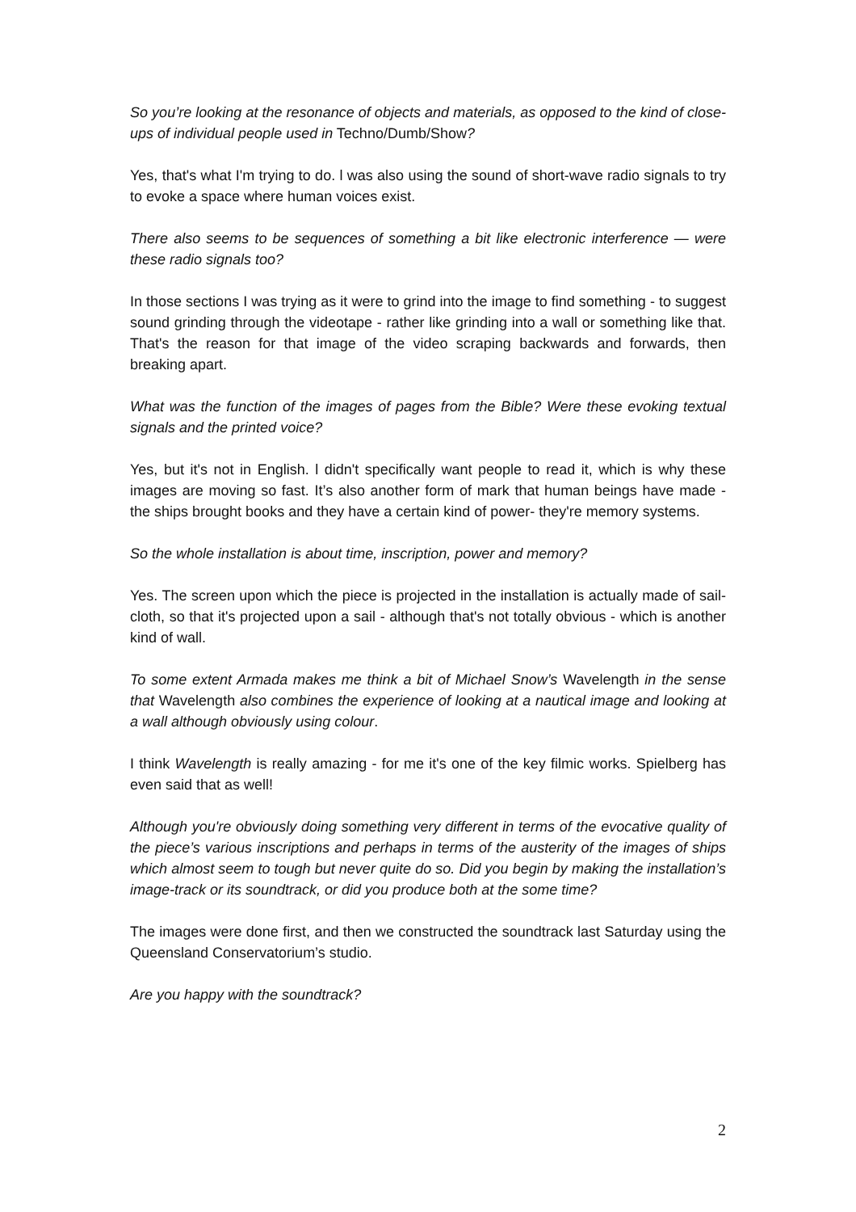So you’re looking at the resonance of objects and materials, as opposed to the kind of close-ups of individual people used in Techno/Dumb/Show?
Yes, that's what I'm trying to do. l was also using the sound of short-wave radio signals to try to evoke a space where human voices exist.
There also seems to be sequences of something a bit like electronic interference — were these radio signals too?
In those sections I was trying as it were to grind into the image to find something - to suggest sound grinding through the videotape - rather like grinding into a wall or something like that. That's the reason for that image of the video scraping backwards and forwards, then breaking apart.
What was the function of the images of pages from the Bible? Were these evoking textual signals and the printed voice?
Yes, but it's not in English. l didn't specifically want people to read it, which is why these images are moving so fast. It’s also another form of mark that human beings have made - the ships brought books and they have a certain kind of power- they're memory systems.
So the whole installation is about time, inscription, power and memory?
Yes. The screen upon which the piece is projected in the installation is actually made of sail-cloth, so that it's projected upon a sail - although that's not totally obvious - which is another kind of wall.
To some extent Armada makes me think a bit of Michael Snow’s Wavelength in the sense that Wavelength also combines the experience of looking at a nautical image and looking at a wall although obviously using colour.
I think Wavelength is really amazing - for me it's one of the key filmic works. Spielberg has even said that as well!
Although you're obviously doing something very different in terms of the evocative quality of the piece’s various inscriptions and perhaps in terms of the austerity of the images of ships which almost seem to tough but never quite do so. Did you begin by making the installation’s image-track or its soundtrack, or did you produce both at the some time?
The images were done first, and then we constructed the soundtrack last Saturday using the Queensland Conservatorium’s studio.
Are you happy with the soundtrack?
2